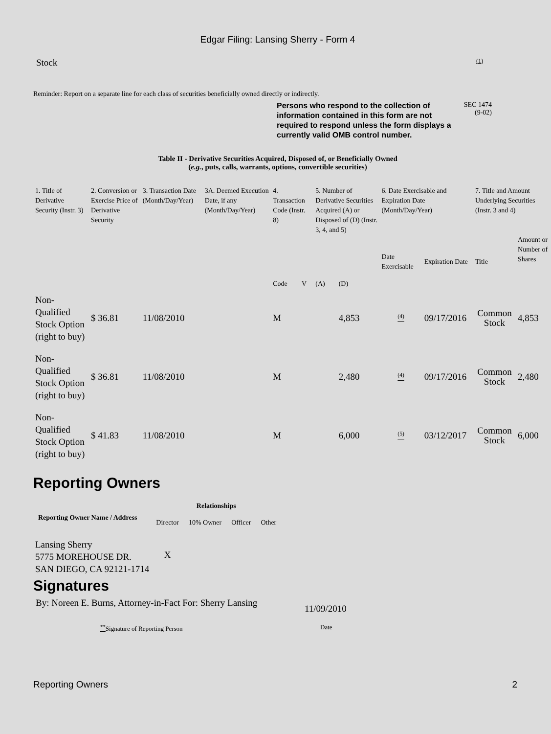Edgar Filing: Lansing Sherry - Form 4
Stock (1)
Reminder: Report on a separate line for each class of securities beneficially owned directly or indirectly.
Persons who respond to the collection of information contained in this form are not required to respond unless the form displays a currently valid OMB control number.
SEC 1474
(9-02)
Table II - Derivative Securities Acquired, Disposed of, or Beneficially Owned
(e.g., puts, calls, warrants, options, convertible securities)
| 1. Title of Derivative Security (Instr. 3) | 2. Conversion or Exercise Price of Derivative Security | 3. Transaction Date (Month/Day/Year) | 3A. Deemed Execution Date, if any (Month/Day/Year) | 4. Transaction Code (Instr. 8) | | 5. Number of Derivative Securities Acquired (A) or Disposed of (D) (Instr. 3, 4, and 5) | | 6. Date Exercisable and Expiration Date (Month/Day/Year) | | 7. Title and Amount Underlying Securities (Instr. 3 and 4) | |
| | | | | Code | V | (A) | (D) | Date Exercisable | Expiration Date | Title | Amount or Number of Shares |
| Non-Qualified Stock Option (right to buy) | $ 36.81 | 11/08/2010 | | M | | | 4,853 | <sup>(4)</sup> | 09/17/2016 | Common Stock | 4,853 |
| Non-Qualified Stock Option (right to buy) | $ 36.81 | 11/08/2010 | | M | | | 2,480 | <sup>(4)</sup> | 09/17/2016 | Common Stock | 2,480 |
| Non-Qualified Stock Option (right to buy) | $ 41.83 | 11/08/2010 | | M | | | 6,000 | <sup>(5)</sup> | 03/12/2017 | Common Stock | 6,000 |
Reporting Owners
| Reporting Owner Name / Address | Relationships | | | |
| --- | --- | --- | --- | --- |
| | Director | 10% Owner | Officer | Other |
| Lansing Sherry 5775 MOREHOUSE DR. SAN DIEGO, CA 92121-1714 | X | | | |
Signatures
By: Noreen E. Burns, Attorney-in-Fact For: Sherry Lansing
11/09/2010
<sup>**</sup> Signature of Reporting Person Date
Reporting Owners 2